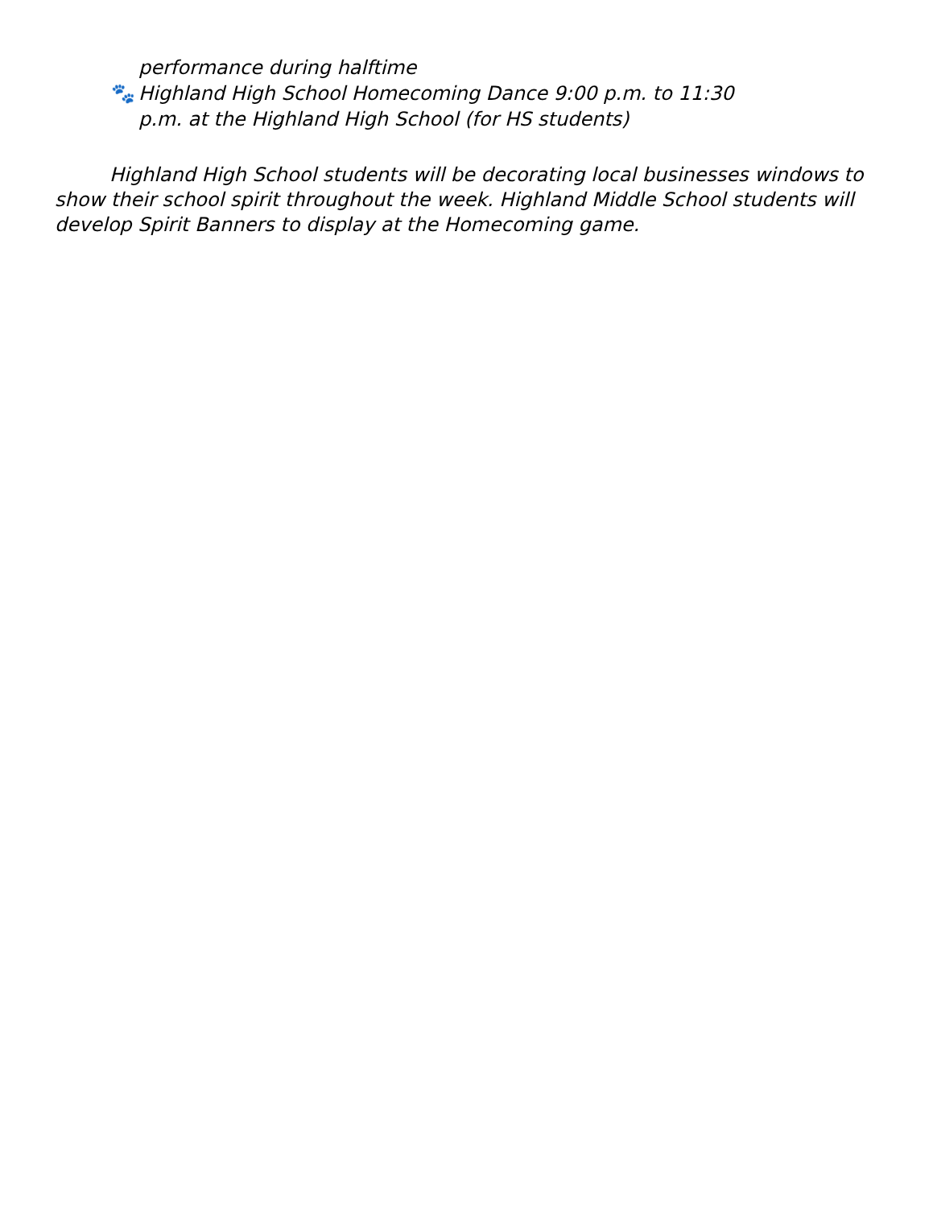performance during halftime
🐾 Highland High School Homecoming Dance 9:00 p.m. to 11:30
p.m. at the Highland High School (for HS students)
Highland High School students will be decorating local businesses windows to show their school spirit throughout the week. Highland Middle School students will develop Spirit Banners to display at the Homecoming game.